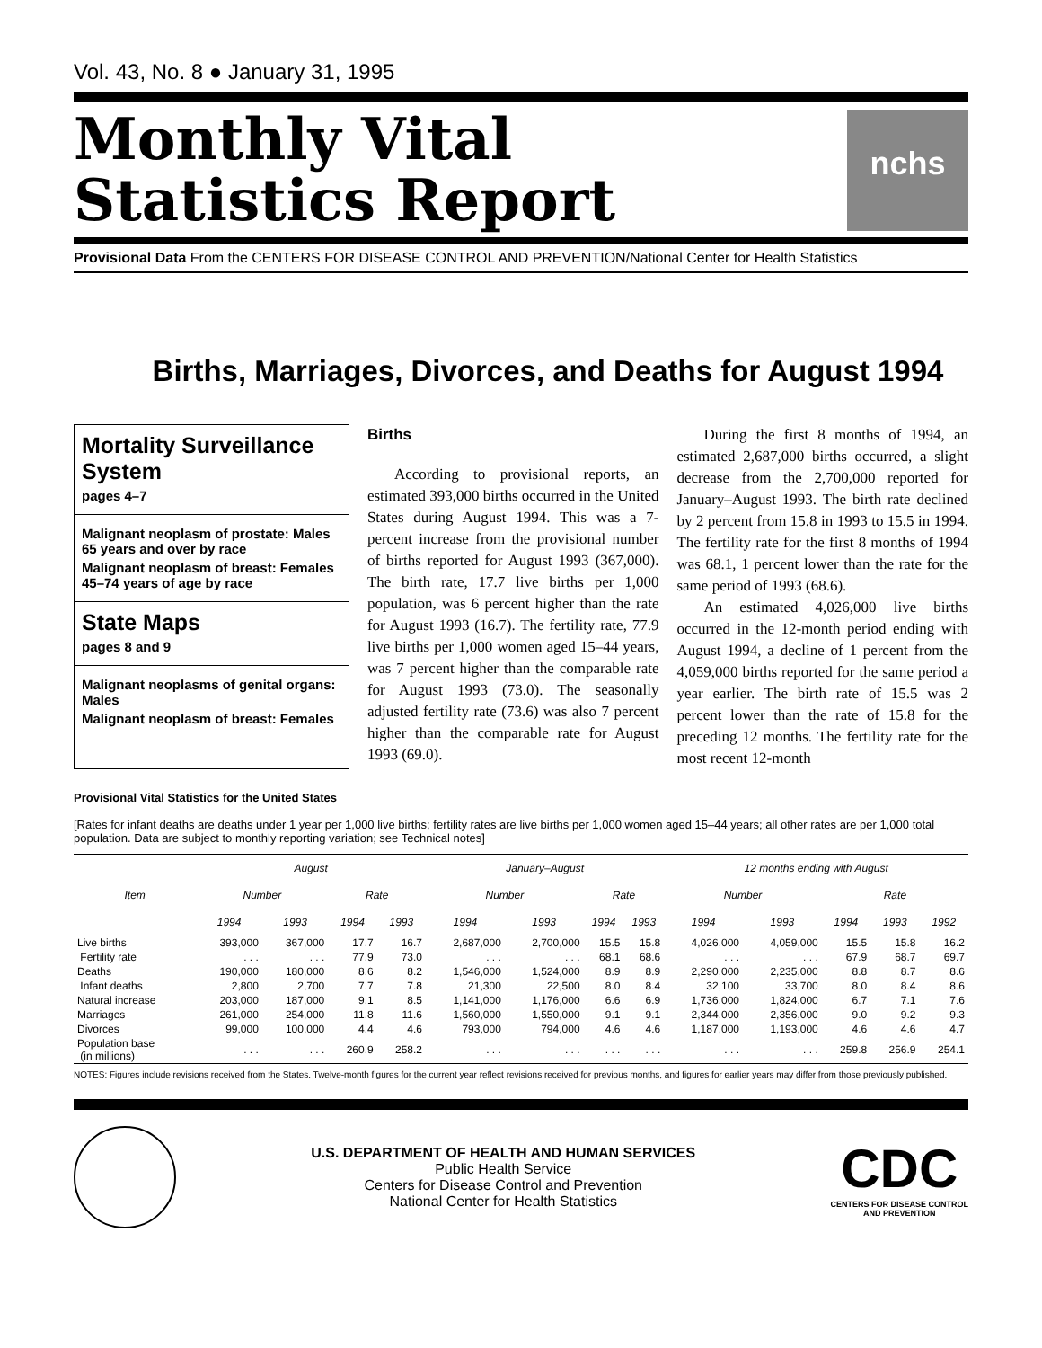Vol. 43, No. 8 ● January 31, 1995
Monthly Vital
Statistics Report
nchs
Provisional Data From the CENTERS FOR DISEASE CONTROL AND PREVENTION/National Center for Health Statistics
Births, Marriages, Divorces, and Deaths for August 1994
Mortality Surveillance System
pages 4–7
Malignant neoplasm of prostate: Males 65 years and over by race
Malignant neoplasm of breast: Females 45–74 years of age by race
State Maps
pages 8 and 9
Malignant neoplasms of genital organs: Males
Malignant neoplasm of breast: Females
Births
According to provisional reports, an estimated 393,000 births occurred in the United States during August 1994. This was a 7-percent increase from the provisional number of births reported for August 1993 (367,000). The birth rate, 17.7 live births per 1,000 population, was 6 percent higher than the rate for August 1993 (16.7). The fertility rate, 77.9 live births per 1,000 women aged 15–44 years, was 7 percent higher than the comparable rate for August 1993 (73.0). The seasonally adjusted fertility rate (73.6) was also 7 percent higher than the comparable rate for August 1993 (69.0).
During the first 8 months of 1994, an estimated 2,687,000 births occurred, a slight decrease from the 2,700,000 reported for January–August 1993. The birth rate declined by 2 percent from 15.8 in 1993 to 15.5 in 1994. The fertility rate for the first 8 months of 1994 was 68.1, 1 percent lower than the rate for the same period of 1993 (68.6).
An estimated 4,026,000 live births occurred in the 12-month period ending with August 1994, a decline of 1 percent from the 4,059,000 births reported for the same period a year earlier. The birth rate of 15.5 was 2 percent lower than the rate of 15.8 for the preceding 12 months. The fertility rate for the most recent 12-month
Provisional Vital Statistics for the United States
[Rates for infant deaths are deaths under 1 year per 1,000 live births; fertility rates are live births per 1,000 women aged 15–44 years; all other rates are per 1,000 total population. Data are subject to monthly reporting variation; see Technical notes]
| Item | August | | | | January–August | | | | 12 months ending with August | | | | |
| --- | --- | --- | --- | --- | --- | --- | --- | --- | --- | --- | --- | --- | --- |
| | Number | | Rate | | Number | | Rate | | Number | | Rate | | |
| | 1994 | 1993 | 1994 | 1993 | 1994 | 1993 | 1994 | 1993 | 1994 | 1993 | 1994 | 1993 | 1992 |
| Live births | 393,000 | 367,000 | 17.7 | 16.7 | 2,687,000 | 2,700,000 | 15.5 | 15.8 | 4,026,000 | 4,059,000 | 15.5 | 15.8 | 16.2 |
| Fertility rate | . . . | . . . | 77.9 | 73.0 | . . . | . . . | 68.1 | 68.6 | . . . | . . . | 67.9 | 68.7 | 69.7 |
| Deaths | 190,000 | 180,000 | 8.6 | 8.2 | 1,546,000 | 1,524,000 | 8.9 | 8.9 | 2,290,000 | 2,235,000 | 8.8 | 8.7 | 8.6 |
| Infant deaths | 2,800 | 2,700 | 7.7 | 7.8 | 21,300 | 22,500 | 8.0 | 8.4 | 32,100 | 33,700 | 8.0 | 8.4 | 8.6 |
| Natural increase | 203,000 | 187,000 | 9.1 | 8.5 | 1,141,000 | 1,176,000 | 6.6 | 6.9 | 1,736,000 | 1,824,000 | 6.7 | 7.1 | 7.6 |
| Marriages | 261,000 | 254,000 | 11.8 | 11.6 | 1,560,000 | 1,550,000 | 9.1 | 9.1 | 2,344,000 | 2,356,000 | 9.0 | 9.2 | 9.3 |
| Divorces | 99,000 | 100,000 | 4.4 | 4.6 | 793,000 | 794,000 | 4.6 | 4.6 | 1,187,000 | 1,193,000 | 4.6 | 4.6 | 4.7 |
| Population base (in millions) | . . . | . . . | 260.9 | 258.2 | . . . | . . . | . . . | . . . | . . . | . . . | 259.8 | 256.9 | 254.1 |
NOTES: Figures include revisions received from the States. Twelve-month figures for the current year reflect revisions received for previous months, and figures for earlier years may differ from those previously published.
U.S. DEPARTMENT OF HEALTH AND HUMAN SERVICES
Public Health Service
Centers for Disease Control and Prevention
National Center for Health Statistics
CDC
CENTERS FOR DISEASE CONTROL
AND PREVENTION